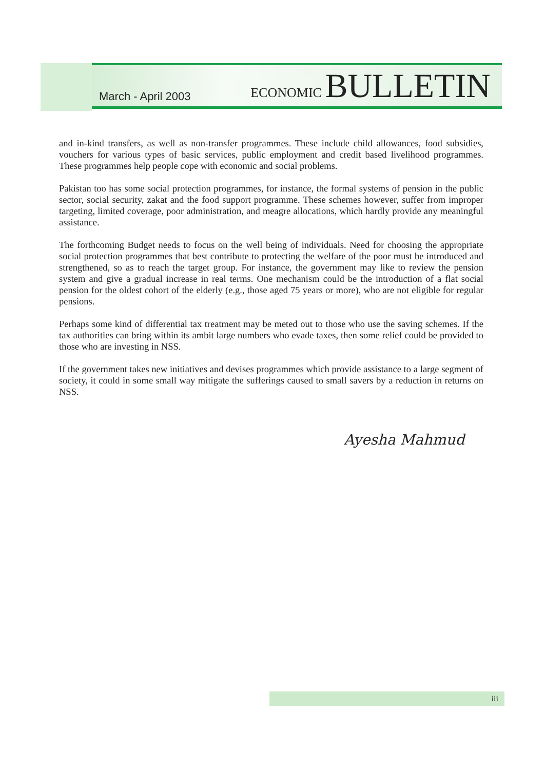March - April 2003
ECONOMIC BULLETIN
and in-kind transfers, as well as non-transfer programmes. These include child allowances, food subsidies, vouchers for various types of basic services, public employment and credit based livelihood programmes. These programmes help people cope with economic and social problems.
Pakistan too has some social protection programmes, for instance, the formal systems of pension in the public sector, social security, zakat and the food support programme. These schemes however, suffer from improper targeting, limited coverage, poor administration, and meagre allocations, which hardly provide any meaningful assistance.
The forthcoming Budget needs to focus on the well being of individuals. Need for choosing the appropriate social protection programmes that best contribute to protecting the welfare of the poor must be introduced and strengthened, so as to reach the target group. For instance, the government may like to review the pension system and give a gradual increase in real terms. One mechanism could be the introduction of a flat social pension for the oldest cohort of the elderly (e.g., those aged 75 years or more), who are not eligible for regular pensions.
Perhaps some kind of differential tax treatment may be meted out to those who use the saving schemes. If the tax authorities can bring within its ambit large numbers who evade taxes, then some relief could be provided to those who are investing in NSS.
If the government takes new initiatives and devises programmes which provide assistance to a large segment of society, it could in some small way mitigate the sufferings caused to small savers by a reduction in returns on NSS.
Ayesha Mahmud
iii